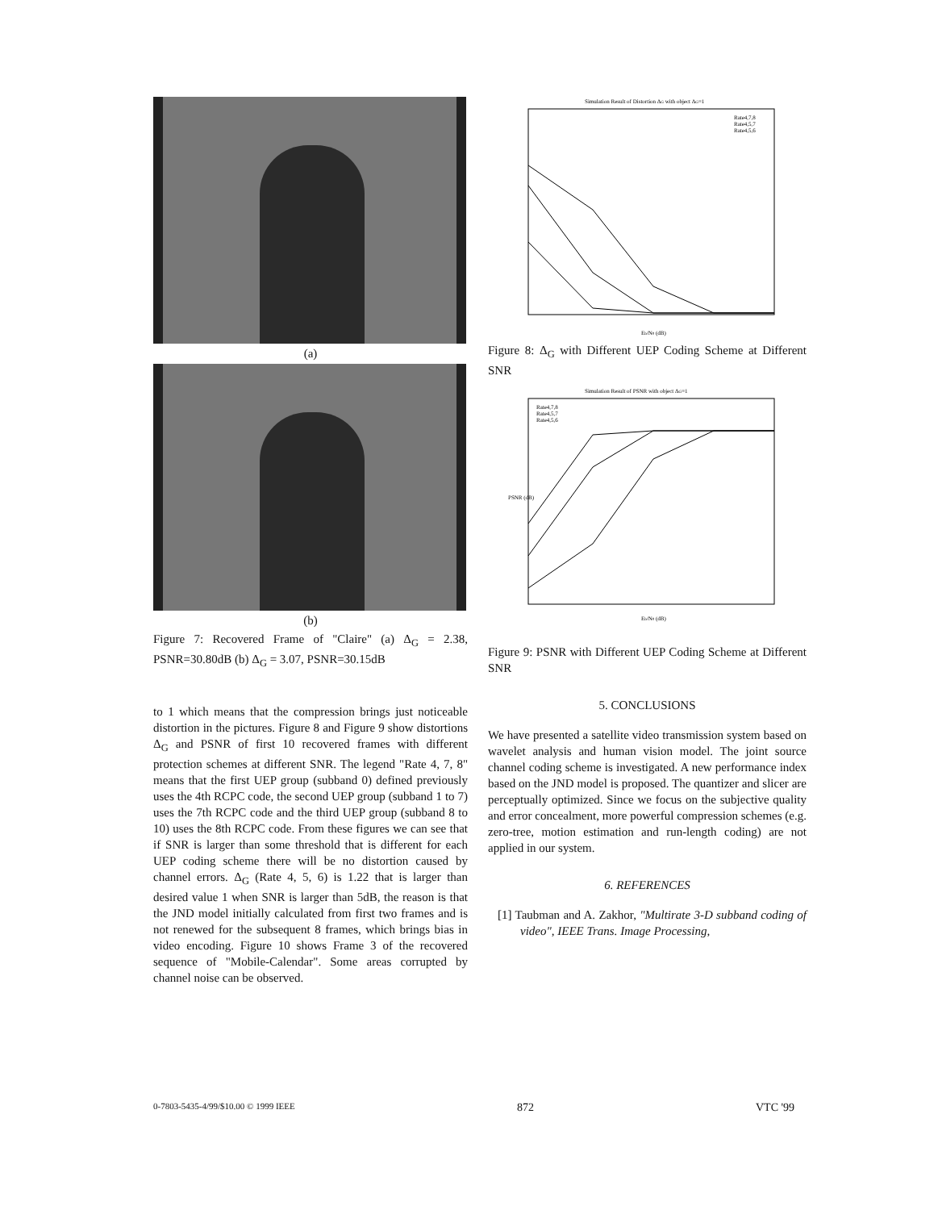(a)
(b)
Figure 7: Recovered Frame of "Claire" (a) Δ<sub>G</sub> = 2.38, PSNR=30.80dB (b) Δ<sub>G</sub> = 3.07, PSNR=30.15dB
to 1 which means that the compression brings just noticeable distortion in the pictures. Figure 8 and Figure 9 show distortions Δ<sub>G</sub> and PSNR of first 10 recovered frames with different protection schemes at different SNR. The legend "Rate 4, 7, 8" means that the first UEP group (subband 0) defined previously uses the 4th RCPC code, the second UEP group (subband 1 to 7) uses the 7th RCPC code and the third UEP group (subband 8 to 10) uses the 8th RCPC code. From these figures we can see that if SNR is larger than some threshold that is different for each UEP coding scheme there will be no distortion caused by channel errors. Δ<sub>G</sub> (Rate 4, 5, 6) is 1.22 that is larger than desired value 1 when SNR is larger than 5dB, the reason is that the JND model initially calculated from first two frames and is not renewed for the subsequent 8 frames, which brings bias in video encoding. Figure 10 shows Frame 3 of the recovered sequence of "Mobile-Calendar". Some areas corrupted by channel noise can be observed.
Simulation Result of Distortion ΔG with object ΔG=1
Rate4,7,8
Rate4,5,7
Rate4,5,6
Eb/N0 (dB)
Figure 8: Δ<sub>G</sub> with Different UEP Coding Scheme at Different SNR
Simulation Result of PSNR with object ΔG=1
PSNR (dB)
Rate4,7,8
Rate4,5,7
Rate4,5,6
Eb/N0 (dB)
Figure 9: PSNR with Different UEP Coding Scheme at Different SNR
5. CONCLUSIONS
We have presented a satellite video transmission system based on wavelet analysis and human vision model. The joint source channel coding scheme is investigated. A new performance index based on the JND model is proposed. The quantizer and slicer are perceptually optimized. Since we focus on the subjective quality and error concealment, more powerful compression schemes (e.g. zero-tree, motion estimation and run-length coding) are not applied in our system.
6. REFERENCES
[1] Taubman and A. Zakhor, "Multirate 3-D subband coding of video", IEEE Trans. Image Processing,
0-7803-5435-4/99/$10.00 © 1999 IEEE 872 VTC '99